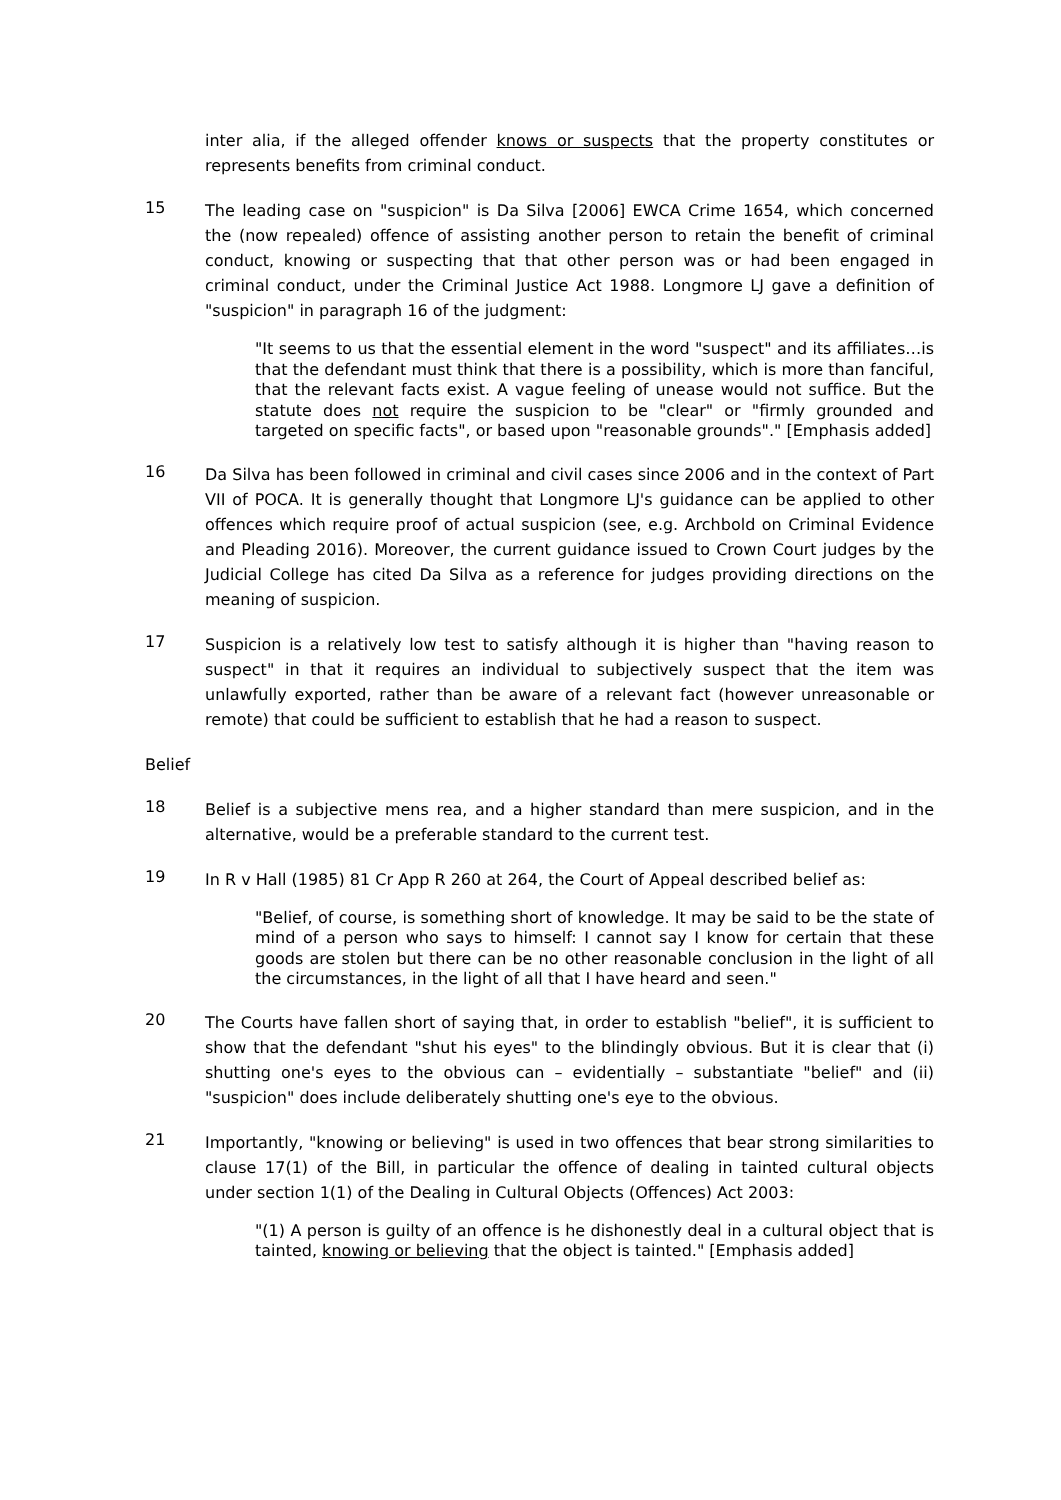inter alia, if the alleged offender knows or suspects that the property constitutes or represents benefits from criminal conduct.
15
The leading case on "suspicion" is Da Silva [2006] EWCA Crime 1654, which concerned the (now repealed) offence of assisting another person to retain the benefit of criminal conduct, knowing or suspecting that that other person was or had been engaged in criminal conduct, under the Criminal Justice Act 1988. Longmore LJ gave a definition of "suspicion" in paragraph 16 of the judgment:
"It seems to us that the essential element in the word "suspect" and its affiliates…is that the defendant must think that there is a possibility, which is more than fanciful, that the relevant facts exist. A vague feeling of unease would not suffice. But the statute does not require the suspicion to be "clear" or "firmly grounded and targeted on specific facts", or based upon "reasonable grounds"." [Emphasis added]
16
Da Silva has been followed in criminal and civil cases since 2006 and in the context of Part VII of POCA. It is generally thought that Longmore LJ's guidance can be applied to other offences which require proof of actual suspicion (see, e.g. Archbold on Criminal Evidence and Pleading 2016). Moreover, the current guidance issued to Crown Court judges by the Judicial College has cited Da Silva as a reference for judges providing directions on the meaning of suspicion.
17
Suspicion is a relatively low test to satisfy although it is higher than "having reason to suspect" in that it requires an individual to subjectively suspect that the item was unlawfully exported, rather than be aware of a relevant fact (however unreasonable or remote) that could be sufficient to establish that he had a reason to suspect.
Belief
18
Belief is a subjective mens rea, and a higher standard than mere suspicion, and in the alternative, would be a preferable standard to the current test.
19
In R v Hall (1985) 81 Cr App R 260 at 264, the Court of Appeal described belief as:
"Belief, of course, is something short of knowledge. It may be said to be the state of mind of a person who says to himself: I cannot say I know for certain that these goods are stolen but there can be no other reasonable conclusion in the light of all the circumstances, in the light of all that I have heard and seen."
20
The Courts have fallen short of saying that, in order to establish "belief", it is sufficient to show that the defendant "shut his eyes" to the blindingly obvious. But it is clear that (i) shutting one's eyes to the obvious can – evidentially – substantiate "belief" and (ii) "suspicion" does include deliberately shutting one's eye to the obvious.
21
Importantly, "knowing or believing" is used in two offences that bear strong similarities to clause 17(1) of the Bill, in particular the offence of dealing in tainted cultural objects under section 1(1) of the Dealing in Cultural Objects (Offences) Act 2003:
"(1) A person is guilty of an offence is he dishonestly deal in a cultural object that is tainted, knowing or believing that the object is tainted." [Emphasis added]